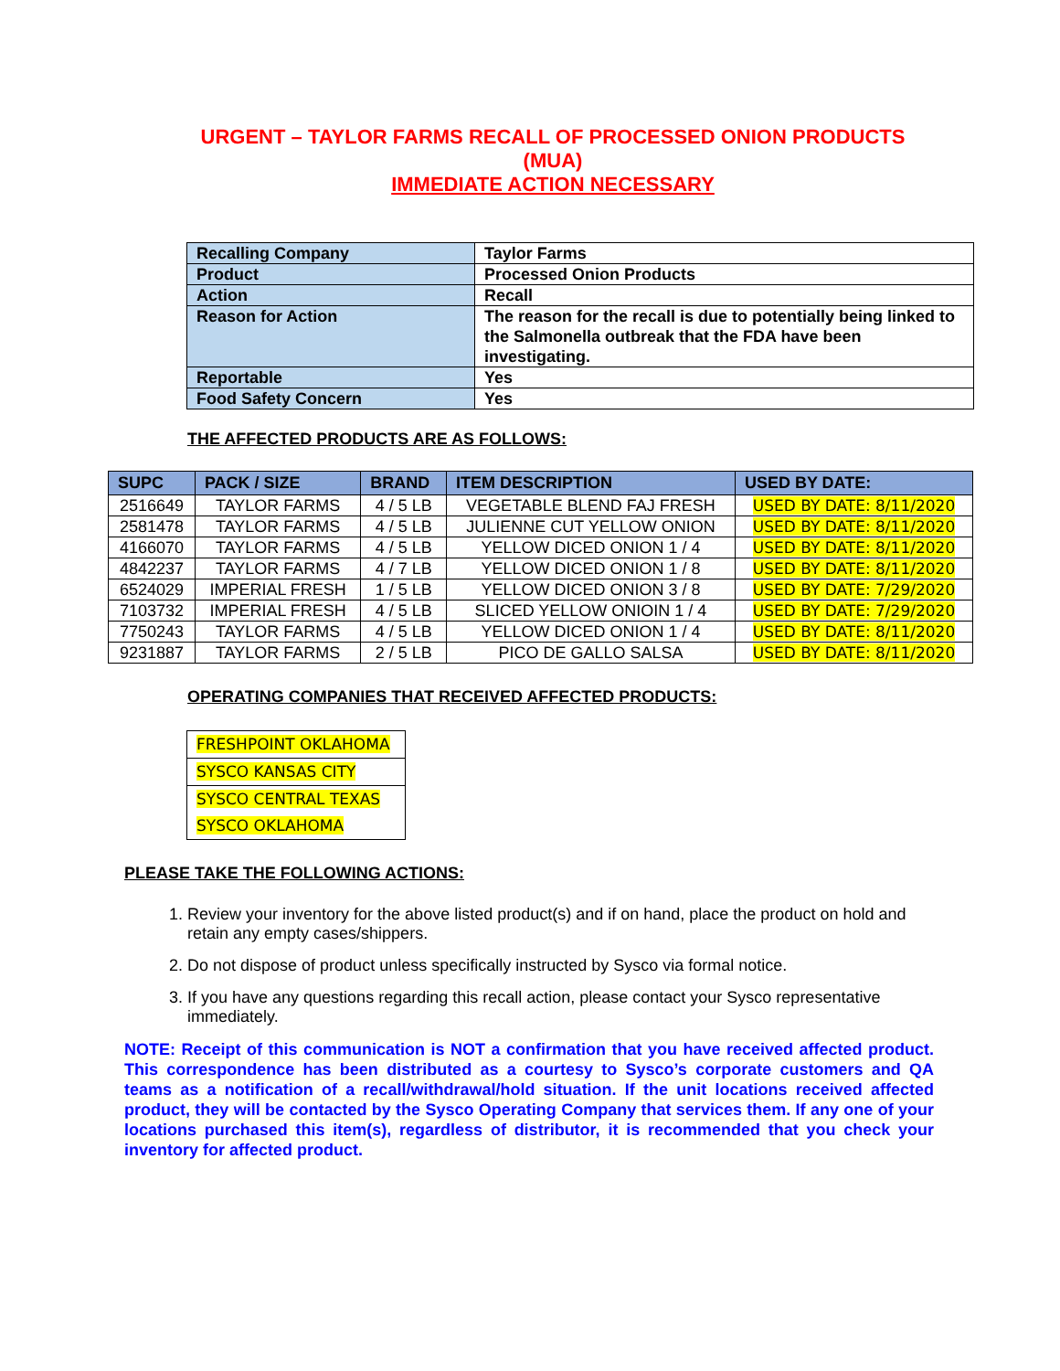URGENT – TAYLOR FARMS RECALL OF PROCESSED ONION PRODUCTS
(MUA)
IMMEDIATE ACTION NECESSARY
| Recalling Company | Taylor Farms |
| Product | Processed Onion Products |
| Action | Recall |
| Reason for Action | The reason for the recall is due to potentially being linked to the Salmonella outbreak that the FDA have been investigating. |
| Reportable | Yes |
| Food Safety Concern | Yes |
THE AFFECTED PRODUCTS ARE AS FOLLOWS:
| SUPC | PACK / SIZE | BRAND | ITEM DESCRIPTION | USED BY DATE: |
| --- | --- | --- | --- | --- |
| 2516649 | TAYLOR FARMS | 4 / 5 LB | VEGETABLE BLEND FAJ FRESH | USED BY DATE: 8/11/2020 |
| 2581478 | TAYLOR FARMS | 4 / 5 LB | JULIENNE CUT YELLOW ONION | USED BY DATE: 8/11/2020 |
| 4166070 | TAYLOR FARMS | 4 / 5 LB | YELLOW DICED ONION 1 / 4 | USED BY DATE: 8/11/2020 |
| 4842237 | TAYLOR FARMS | 4 / 7 LB | YELLOW DICED ONION 1 / 8 | USED BY DATE: 8/11/2020 |
| 6524029 | IMPERIAL FRESH | 1 / 5 LB | YELLOW DICED ONION 3 / 8 | USED BY DATE: 7/29/2020 |
| 7103732 | IMPERIAL FRESH | 4 / 5 LB | SLICED YELLOW ONIOIN 1 / 4 | USED BY DATE: 7/29/2020 |
| 7750243 | TAYLOR FARMS | 4 / 5 LB | YELLOW DICED ONION 1 / 4 | USED BY DATE: 8/11/2020 |
| 9231887 | TAYLOR FARMS | 2 / 5 LB | PICO DE GALLO SALSA | USED BY DATE: 8/11/2020 |
OPERATING COMPANIES THAT RECEIVED AFFECTED PRODUCTS:
| FRESHPOINT OKLAHOMA |
| SYSCO KANSAS CITY |
| SYSCO CENTRAL TEXAS |
| SYSCO OKLAHOMA |
PLEASE TAKE THE FOLLOWING ACTIONS:
1. Review your inventory for the above listed product(s) and if on hand, place the product on hold and retain any empty cases/shippers.
2. Do not dispose of product unless specifically instructed by Sysco via formal notice.
3. If you have any questions regarding this recall action, please contact your Sysco representative immediately.
NOTE: Receipt of this communication is NOT a confirmation that you have received affected product. This correspondence has been distributed as a courtesy to Sysco’s corporate customers and QA teams as a notification of a recall/withdrawal/hold situation. If the unit locations received affected product, they will be contacted by the Sysco Operating Company that services them. If any one of your locations purchased this item(s), regardless of distributor, it is recommended that you check your inventory for affected product.